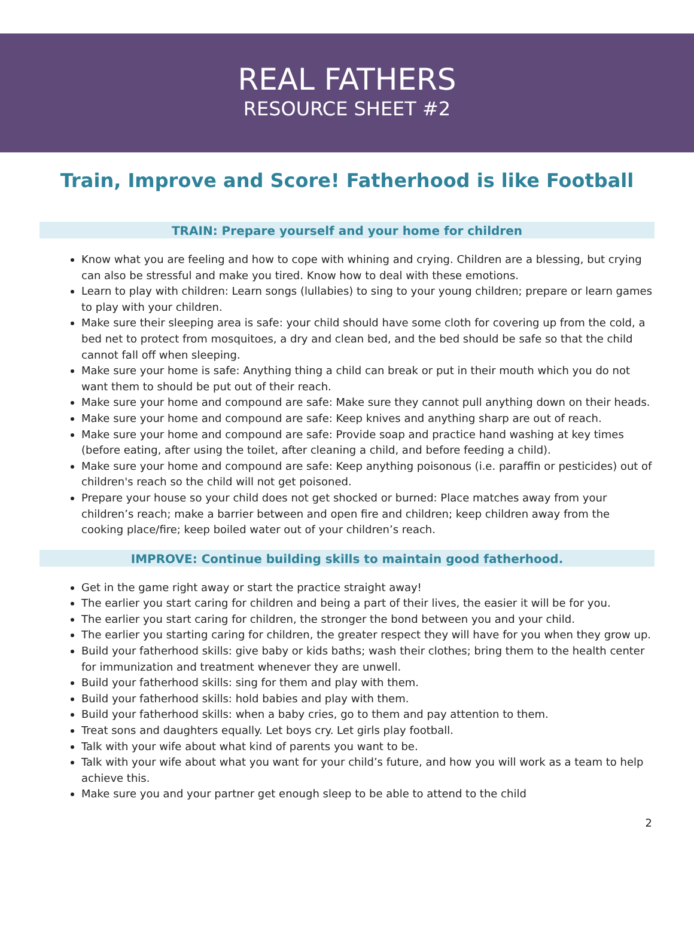REAL FATHERS
RESOURCE SHEET #2
Train, Improve and Score! Fatherhood is like Football
TRAIN: Prepare yourself and your home for children
Know what you are feeling and how to cope with whining and crying. Children are a blessing, but crying can also be stressful and make you tired. Know how to deal with these emotions.
Learn to play with children: Learn songs (lullabies) to sing to your young children; prepare or learn games to play with your children.
Make sure their sleeping area is safe: your child should have some cloth for covering up from the cold, a bed net to protect from mosquitoes, a dry and clean bed, and the bed should be safe so that the child cannot fall off when sleeping.
Make sure your home is safe: Anything thing a child can break or put in their mouth which you do not want them to should be put out of their reach.
Make sure your home and compound are safe: Make sure they cannot pull anything down on their heads.
Make sure your home and compound are safe: Keep knives and anything sharp are out of reach.
Make sure your home and compound are safe: Provide soap and practice hand washing at key times (before eating, after using the toilet, after cleaning a child, and before feeding a child).
Make sure your home and compound are safe: Keep anything poisonous (i.e. paraffin or pesticides) out of children's reach so the child will not get poisoned.
Prepare your house so your child does not get shocked or burned: Place matches away from your children’s reach; make a barrier between and open fire and children; keep children away from the cooking place/fire; keep boiled water out of your children’s reach.
IMPROVE: Continue building skills to maintain good fatherhood.
Get in the game right away or start the practice straight away!
The earlier you start caring for children and being a part of their lives, the easier it will be for you.
The earlier you start caring for children, the stronger the bond between you and your child.
The earlier you starting caring for children, the greater respect they will have for you when they grow up.
Build your fatherhood skills: give baby or kids baths; wash their clothes; bring them to the health center for immunization and treatment whenever they are unwell.
Build your fatherhood skills: sing for them and play with them.
Build your fatherhood skills: hold babies and play with them.
Build your fatherhood skills: when a baby cries, go to them and pay attention to them.
Treat sons and daughters equally. Let boys cry. Let girls play football.
Talk with your wife about what kind of parents you want to be.
Talk with your wife about what you want for your child’s future, and how you will work as a team to help achieve this.
Make sure you and your partner get enough sleep to be able to attend to the child
2